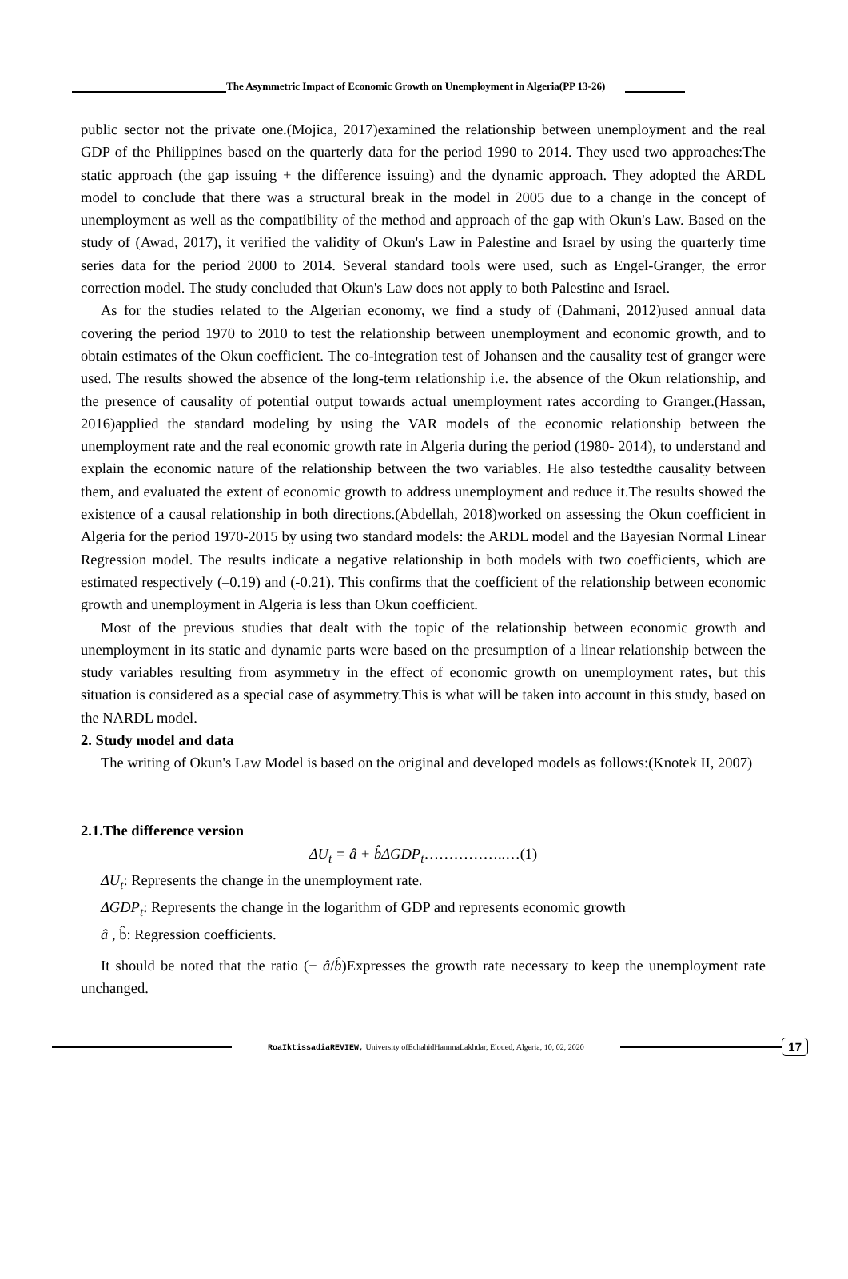The Asymmetric Impact of Economic Growth on Unemployment in Algeria(PP 13-26)
public sector not the private one.(Mojica, 2017)examined the relationship between unemployment and the real GDP of the Philippines based on the quarterly data for the period 1990 to 2014. They used two approaches:The static approach (the gap issuing + the difference issuing) and the dynamic approach. They adopted the ARDL model to conclude that there was a structural break in the model in 2005 due to a change in the concept of unemployment as well as the compatibility of the method and approach of the gap with Okun's Law. Based on the study of (Awad, 2017), it verified the validity of Okun's Law in Palestine and Israel by using the quarterly time series data for the period 2000 to 2014. Several standard tools were used, such as Engel-Granger, the error correction model. The study concluded that Okun's Law does not apply to both Palestine and Israel.
As for the studies related to the Algerian economy, we find a study of (Dahmani, 2012)used annual data covering the period 1970 to 2010 to test the relationship between unemployment and economic growth, and to obtain estimates of the Okun coefficient. The co-integration test of Johansen and the causality test of granger were used. The results showed the absence of the long-term relationship i.e. the absence of the Okun relationship, and the presence of causality of potential output towards actual unemployment rates according to Granger.(Hassan, 2016)applied the standard modeling by using the VAR models of the economic relationship between the unemployment rate and the real economic growth rate in Algeria during the period (1980- 2014), to understand and explain the economic nature of the relationship between the two variables. He also testedthe causality between them, and evaluated the extent of economic growth to address unemployment and reduce it.The results showed the existence of a causal relationship in both directions.(Abdellah, 2018)worked on assessing the Okun coefficient in Algeria for the period 1970-2015 by using two standard models: the ARDL model and the Bayesian Normal Linear Regression model. The results indicate a negative relationship in both models with two coefficients, which are estimated respectively (–0.19) and (-0.21). This confirms that the coefficient of the relationship between economic growth and unemployment in Algeria is less than Okun coefficient.
Most of the previous studies that dealt with the topic of the relationship between economic growth and unemployment in its static and dynamic parts were based on the presumption of a linear relationship between the study variables resulting from asymmetry in the effect of economic growth on unemployment rates, but this situation is considered as a special case of asymmetry.This is what will be taken into account in this study, based on the NARDL model.
2. Study model and data
The writing of Okun's Law Model is based on the original and developed models as follows:(Knotek II, 2007)
2.1.The difference version
ΔU<sub>t</sub> = â + b̂ΔGDP<sub>t</sub>……………..…(1)
ΔU<sub>t</sub>: Represents the change in the unemployment rate.
ΔGDP<sub>t</sub>: Represents the change in the logarithm of GDP and represents economic growth
â , b̂: Regression coefficients.
It should be noted that the ratio (− â/b̂)Expresses the growth rate necessary to keep the unemployment rate unchanged.
RoaIktissadiaREVIEW, University ofEchahidHammaLakhdar, Eloued, Algeria, 10, 02, 2020 17